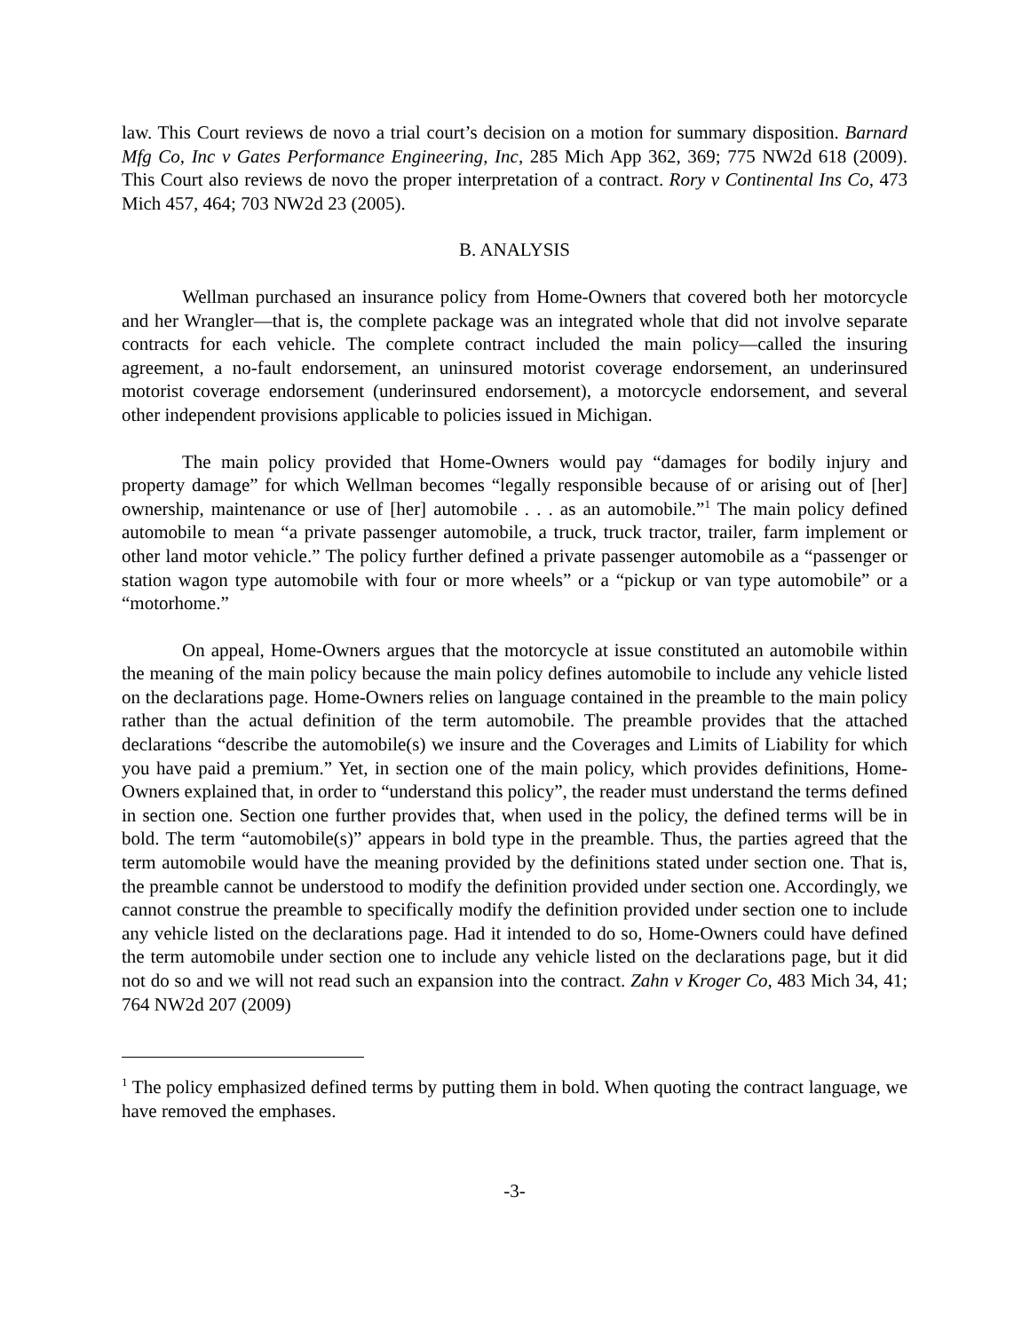law. This Court reviews de novo a trial court’s decision on a motion for summary disposition. Barnard Mfg Co, Inc v Gates Performance Engineering, Inc, 285 Mich App 362, 369; 775 NW2d 618 (2009). This Court also reviews de novo the proper interpretation of a contract. Rory v Continental Ins Co, 473 Mich 457, 464; 703 NW2d 23 (2005).
B. ANALYSIS
Wellman purchased an insurance policy from Home-Owners that covered both her motorcycle and her Wrangler—that is, the complete package was an integrated whole that did not involve separate contracts for each vehicle. The complete contract included the main policy—called the insuring agreement, a no-fault endorsement, an uninsured motorist coverage endorsement, an underinsured motorist coverage endorsement (underinsured endorsement), a motorcycle endorsement, and several other independent provisions applicable to policies issued in Michigan.
The main policy provided that Home-Owners would pay “damages for bodily injury and property damage” for which Wellman becomes “legally responsible because of or arising out of [her] ownership, maintenance or use of [her] automobile . . . as an automobile.”<sup>1</sup> The main policy defined automobile to mean “a private passenger automobile, a truck, truck tractor, trailer, farm implement or other land motor vehicle.” The policy further defined a private passenger automobile as a “passenger or station wagon type automobile with four or more wheels” or a “pickup or van type automobile” or a “motorhome.”
On appeal, Home-Owners argues that the motorcycle at issue constituted an automobile within the meaning of the main policy because the main policy defines automobile to include any vehicle listed on the declarations page. Home-Owners relies on language contained in the preamble to the main policy rather than the actual definition of the term automobile. The preamble provides that the attached declarations “describe the automobile(s) we insure and the Coverages and Limits of Liability for which you have paid a premium.” Yet, in section one of the main policy, which provides definitions, Home-Owners explained that, in order to “understand this policy”, the reader must understand the terms defined in section one. Section one further provides that, when used in the policy, the defined terms will be in bold. The term “automobile(s)” appears in bold type in the preamble. Thus, the parties agreed that the term automobile would have the meaning provided by the definitions stated under section one. That is, the preamble cannot be understood to modify the definition provided under section one. Accordingly, we cannot construe the preamble to specifically modify the definition provided under section one to include any vehicle listed on the declarations page. Had it intended to do so, Home-Owners could have defined the term automobile under section one to include any vehicle listed on the declarations page, but it did not do so and we will not read such an expansion into the contract. Zahn v Kroger Co, 483 Mich 34, 41; 764 NW2d 207 (2009)
<sup>1</sup> The policy emphasized defined terms by putting them in bold. When quoting the contract language, we have removed the emphases.
-3-